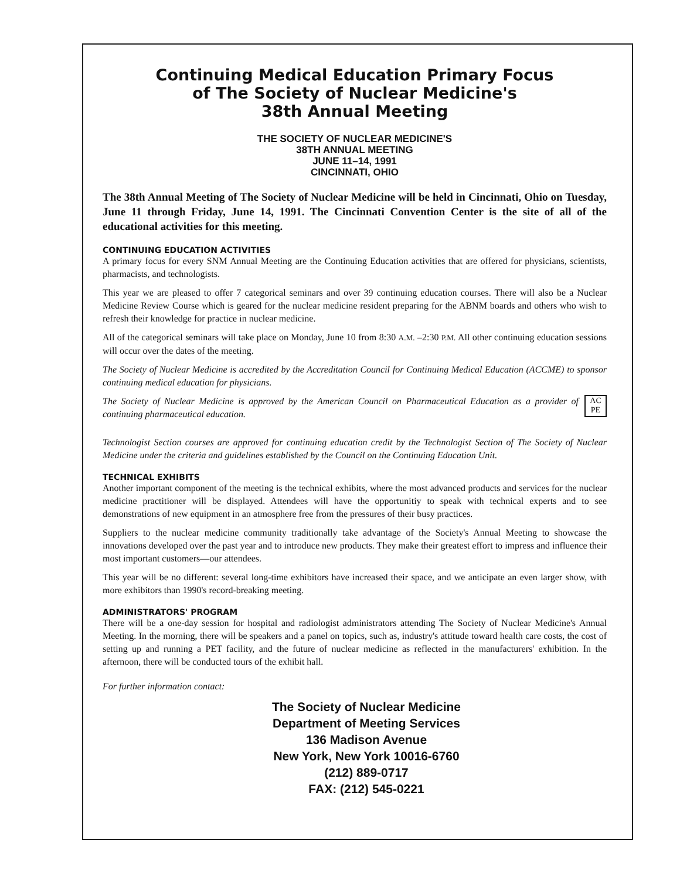Continuing Medical Education Primary Focus
of The Society of Nuclear Medicine's
38th Annual Meeting
THE SOCIETY OF NUCLEAR MEDICINE'S
38TH ANNUAL MEETING
JUNE 11–14, 1991
CINCINNATI, OHIO
The 38th Annual Meeting of The Society of Nuclear Medicine will be held in Cincinnati, Ohio on Tuesday, June 11 through Friday, June 14, 1991. The Cincinnati Convention Center is the site of all of the educational activities for this meeting.
CONTINUING EDUCATION ACTIVITIES
A primary focus for every SNM Annual Meeting are the Continuing Education activities that are offered for physicians, scientists, pharmacists, and technologists.
This year we are pleased to offer 7 categorical seminars and over 39 continuing education courses. There will also be a Nuclear Medicine Review Course which is geared for the nuclear medicine resident preparing for the ABNM boards and others who wish to refresh their knowledge for practice in nuclear medicine.
All of the categorical seminars will take place on Monday, June 10 from 8:30 A.M. –2:30 P.M. All other continuing education sessions will occur over the dates of the meeting.
The Society of Nuclear Medicine is accredited by the Accreditation Council for Continuing Medical Education (ACCME) to sponsor continuing medical education for physicians.
AC PE The Society of Nuclear Medicine is approved by the American Council on Pharmaceutical Education as a provider of continuing pharmaceutical education.
Technologist Section courses are approved for continuing education credit by the Technologist Section of The Society of Nuclear Medicine under the criteria and guidelines established by the Council on the Continuing Education Unit.
TECHNICAL EXHIBITS
Another important component of the meeting is the technical exhibits, where the most advanced products and services for the nuclear medicine practitioner will be displayed. Attendees will have the opportunitiy to speak with technical experts and to see demonstrations of new equipment in an atmosphere free from the pressures of their busy practices.
Suppliers to the nuclear medicine community traditionally take advantage of the Society's Annual Meeting to showcase the innovations developed over the past year and to introduce new products. They make their greatest effort to impress and influence their most important customers—our attendees.
This year will be no different: several long-time exhibitors have increased their space, and we anticipate an even larger show, with more exhibitors than 1990's record-breaking meeting.
ADMINISTRATORS' PROGRAM
There will be a one-day session for hospital and radiologist administrators attending The Society of Nuclear Medicine's Annual Meeting. In the morning, there will be speakers and a panel on topics, such as, industry's attitude toward health care costs, the cost of setting up and running a PET facility, and the future of nuclear medicine as reflected in the manufacturers' exhibition. In the afternoon, there will be conducted tours of the exhibit hall.
For further information contact:
The Society of Nuclear Medicine
Department of Meeting Services
136 Madison Avenue
New York, New York 10016-6760
(212) 889-0717
FAX: (212) 545-0221